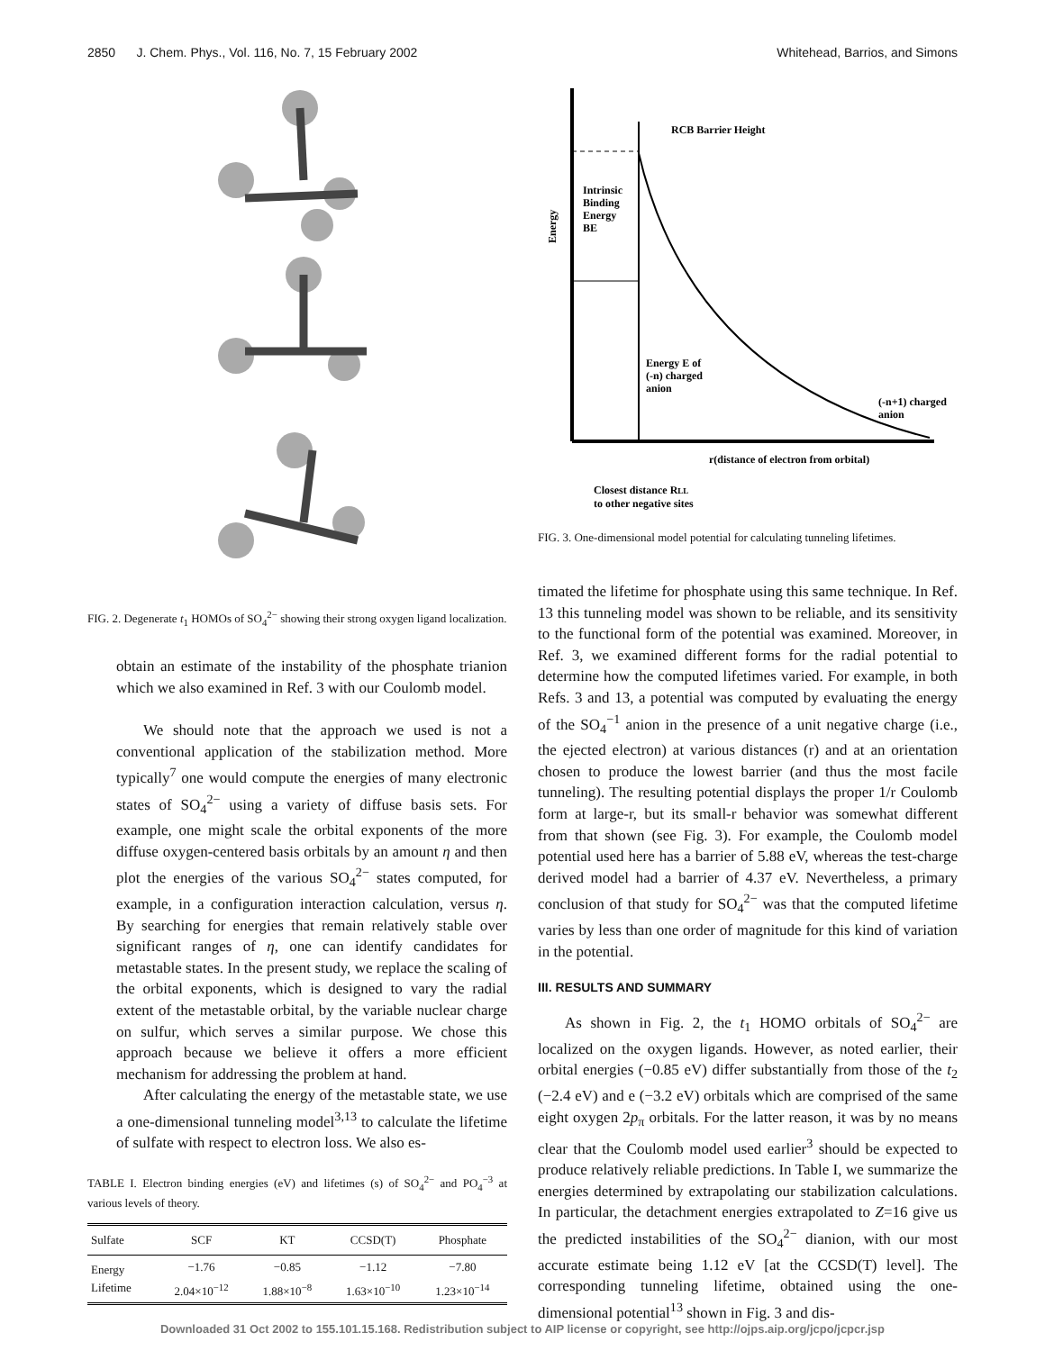2850 J. Chem. Phys., Vol. 116, No. 7, 15 February 2002 Whitehead, Barrios, and Simons
FIG. 2. Degenerate t<sub>1</sub> HOMOs of SO<sub>4</sub><sup>2−</sup> showing their strong oxygen ligand localization.
obtain an estimate of the instability of the phosphate trianion which we also examined in Ref. 3 with our Coulomb model.
We should note that the approach we used is not a conventional application of the stabilization method. More typically<sup>7</sup> one would compute the energies of many electronic states of SO<sub>4</sub><sup>2−</sup> using a variety of diffuse basis sets. For example, one might scale the orbital exponents of the more diffuse oxygen-centered basis orbitals by an amount η and then plot the energies of the various SO<sub>4</sub><sup>2−</sup> states computed, for example, in a configuration interaction calculation, versus η. By searching for energies that remain relatively stable over significant ranges of η, one can identify candidates for metastable states. In the present study, we replace the scaling of the orbital exponents, which is designed to vary the radial extent of the metastable orbital, by the variable nuclear charge on sulfur, which serves a similar purpose. We chose this approach because we believe it offers a more efficient mechanism for addressing the problem at hand.
After calculating the energy of the metastable state, we use a one-dimensional tunneling model<sup>3,13</sup> to calculate the lifetime of sulfate with respect to electron loss. We also es-
TABLE I. Electron binding energies (eV) and lifetimes (s) of SO<sub>4</sub><sup>2−</sup> and PO<sub>4</sub><sup>−3</sup> at various levels of theory.
| Sulfate | SCF | KT | CCSD(T) | Phosphate |
| --- | --- | --- | --- | --- |
| Energy | −1.76 | −0.85 | −1.12 | −7.80 |
| Lifetime | 2.04×10<sup>−12</sup> | 1.88×10<sup>−8</sup> | 1.63×10<sup>−10</sup> | 1.23×10<sup>−14</sup> |
RCB Barrier Height
Intrinsic
Binding
Energy
BE
Energy E of
(-n) charged
anion
(-n+1) charged
anion
r(distance of electron from orbital)
Closest distance RLL
to other negative sites
Energy
FIG. 3. One-dimensional model potential for calculating tunneling lifetimes.
timated the lifetime for phosphate using this same technique. In Ref. 13 this tunneling model was shown to be reliable, and its sensitivity to the functional form of the potential was examined. Moreover, in Ref. 3, we examined different forms for the radial potential to determine how the computed lifetimes varied. For example, in both Refs. 3 and 13, a potential was computed by evaluating the energy of the SO<sub>4</sub><sup>−1</sup> anion in the presence of a unit negative charge (i.e., the ejected electron) at various distances (r) and at an orientation chosen to produce the lowest barrier (and thus the most facile tunneling). The resulting potential displays the proper 1/r Coulomb form at large-r, but its small-r behavior was somewhat different from that shown (see Fig. 3). For example, the Coulomb model potential used here has a barrier of 5.88 eV, whereas the test-charge derived model had a barrier of 4.37 eV. Nevertheless, a primary conclusion of that study for SO<sub>4</sub><sup>2−</sup> was that the computed lifetime varies by less than one order of magnitude for this kind of variation in the potential.
III. RESULTS AND SUMMARY
As shown in Fig. 2, the t<sub>1</sub> HOMO orbitals of SO<sub>4</sub><sup>2−</sup> are localized on the oxygen ligands. However, as noted earlier, their orbital energies (−0.85 eV) differ substantially from those of the t<sub>2</sub> (−2.4 eV) and e (−3.2 eV) orbitals which are comprised of the same eight oxygen 2p<sub>π</sub> orbitals. For the latter reason, it was by no means clear that the Coulomb model used earlier<sup>3</sup> should be expected to produce relatively reliable predictions. In Table I, we summarize the energies determined by extrapolating our stabilization calculations. In particular, the detachment energies extrapolated to Z=16 give us the predicted instabilities of the SO<sub>4</sub><sup>2−</sup> dianion, with our most accurate estimate being 1.12 eV [at the CCSD(T) level]. The corresponding tunneling lifetime, obtained using the one-dimensional potential<sup>13</sup> shown in Fig. 3 and dis-
Downloaded 31 Oct 2002 to 155.101.15.168. Redistribution subject to AIP license or copyright, see http://ojps.aip.org/jcpo/jcpcr.jsp